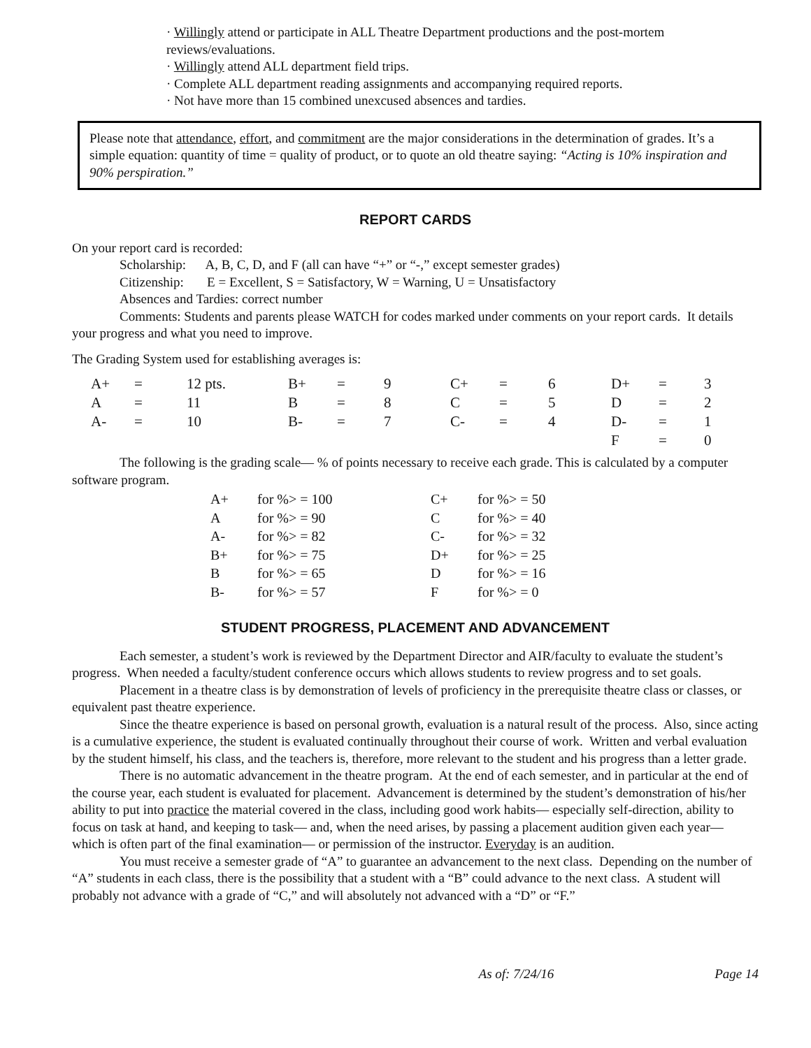· Willingly attend or participate in ALL Theatre Department productions and the post-mortem reviews/evaluations.
· Willingly attend ALL department field trips.
· Complete ALL department reading assignments and accompanying required reports.
· Not have more than 15 combined unexcused absences and tardies.
Please note that attendance, effort, and commitment are the major considerations in the determination of grades. It’s a simple equation: quantity of time = quality of product, or to quote an old theatre saying: “Acting is 10% inspiration and 90% perspiration.”
REPORT CARDS
On your report card is recorded:
Scholarship: A, B, C, D, and F (all can have “+” or “-,” except semester grades)
Citizenship: E = Excellent, S = Satisfactory, W = Warning, U = Unsatisfactory
Absences and Tardies: correct number
Comments: Students and parents please WATCH for codes marked under comments on your report cards. It details your progress and what you need to improve.
The Grading System used for establishing averages is:
| A+ | = | 12 pts. | B+ | = | 9 | C+ | = | 6 | D+ | = | 3 |
| A | = | 11 | B | = | 8 | C | = | 5 | D | = | 2 |
| A- | = | 10 | B- | = | 7 | C- | = | 4 | D- | = | 1 |
| | | | | | | | | | F | = | 0 |
The following is the grading scale— % of points necessary to receive each grade. This is calculated by a computer software program.
| A+ | for %> = 100 | C+ | for %> = 50 |
| A | for %> = 90 | C | for %> = 40 |
| A- | for %> = 82 | C- | for %> = 32 |
| B+ | for %> = 75 | D+ | for %> = 25 |
| B | for %> = 65 | D | for %> = 16 |
| B- | for %> = 57 | F | for %> = 0 |
STUDENT PROGRESS, PLACEMENT AND ADVANCEMENT
Each semester, a student’s work is reviewed by the Department Director and AIR/faculty to evaluate the student’s progress. When needed a faculty/student conference occurs which allows students to review progress and to set goals.
Placement in a theatre class is by demonstration of levels of proficiency in the prerequisite theatre class or classes, or equivalent past theatre experience.
Since the theatre experience is based on personal growth, evaluation is a natural result of the process. Also, since acting is a cumulative experience, the student is evaluated continually throughout their course of work. Written and verbal evaluation by the student himself, his class, and the teachers is, therefore, more relevant to the student and his progress than a letter grade.
There is no automatic advancement in the theatre program. At the end of each semester, and in particular at the end of the course year, each student is evaluated for placement. Advancement is determined by the student’s demonstration of his/her ability to put into practice the material covered in the class, including good work habits— especially self-direction, ability to focus on task at hand, and keeping to task— and, when the need arises, by passing a placement audition given each year— which is often part of the final examination— or permission of the instructor. Everyday is an audition.
You must receive a semester grade of “A” to guarantee an advancement to the next class. Depending on the number of “A” students in each class, there is the possibility that a student with a “B” could advance to the next class. A student will probably not advance with a grade of “C,” and will absolutely not advanced with a “D” or “F.”
As of: 7/24/16 Page 14